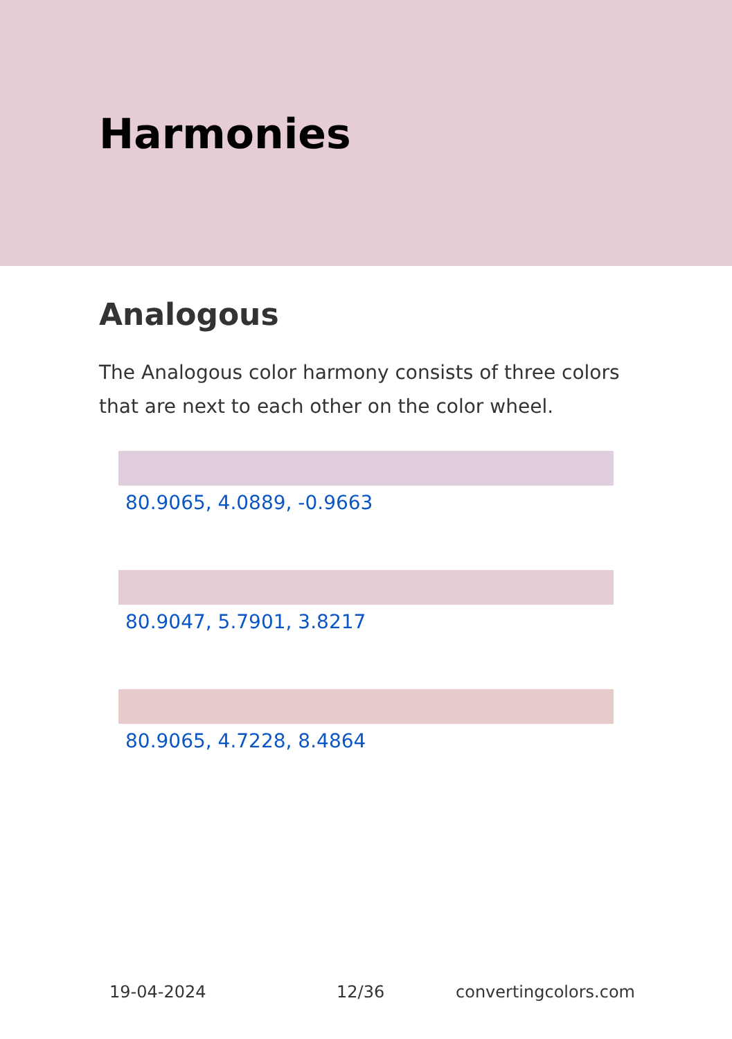Harmonies
Analogous
The Analogous color harmony consists of three colors that are next to each other on the color wheel.
80.9065, 4.0889, -0.9663
80.9047, 5.7901, 3.8217
80.9065, 4.7228, 8.4864
19-04-2024 12/36 convertingcolors.com